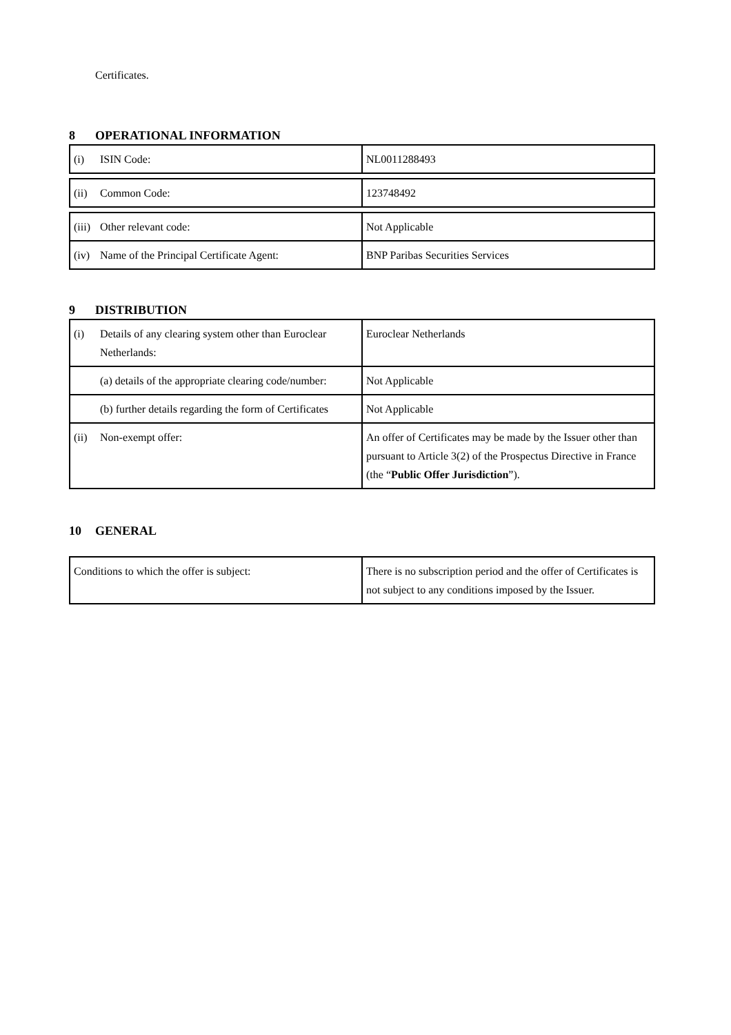Certificates.
8 OPERATIONAL INFORMATION
| (i) ISIN Code: | NL0011288493 |
| (ii) Common Code: | 123748492 |
| (iii) Other relevant code: | Not Applicable |
| (iv) Name of the Principal Certificate Agent: | BNP Paribas Securities Services |
9 DISTRIBUTION
| (i) Details of any clearing system other than Euroclear Netherlands: | Euroclear Netherlands |
| (a) details of the appropriate clearing code/number: | Not Applicable |
| (b) further details regarding the form of Certificates | Not Applicable |
| (ii) Non-exempt offer: | An offer of Certificates may be made by the Issuer other than pursuant to Article 3(2) of the Prospectus Directive in France (the “ Public Offer Jurisdiction ”). |
10 GENERAL
| Conditions to which the offer is subject: | There is no subscription period and the offer of Certificates is not subject to any conditions imposed by the Issuer. |